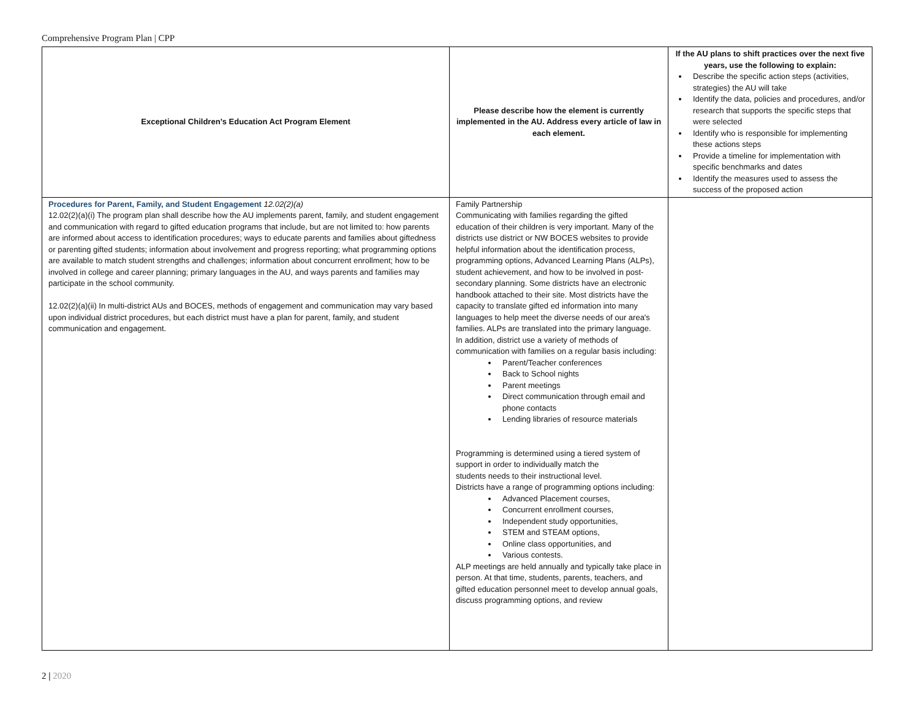Comprehensive Program Plan | CPP
| Exceptional Children’s Education Act Program Element | Please describe how the element is currently implemented in the AU. Address every article of law in each element. | If the AU plans to shift practices over the next five years, use the following to explain: Describe the specific action steps (activities, strategies) the AU will take Identify the data, policies and procedures, and/or research that supports the specific steps that were selected Identify who is responsible for implementing these actions steps Provide a timeline for implementation with specific benchmarks and dates Identify the measures used to assess the success of the proposed action |
| --- | --- | --- |
| Procedures for Parent, Family, and Student Engagement 12.02(2)(a) 12.02(2)(a)(i) The program plan shall describe how the AU implements parent, family, and student engagement and communication with regard to gifted education programs that include, but are not limited to: how parents are informed about access to identification procedures; ways to educate parents and families about giftedness or parenting gifted students; information about involvement and progress reporting; what programming options are available to match student strengths and challenges; information about concurrent enrollment; how to be involved in college and career planning; primary languages in the AU, and ways parents and families may participate in the school community. 12.02(2)(a)(ii) In multi-district AUs and BOCES, methods of engagement and communication may vary based upon individual district procedures, but each district must have a plan for parent, family, and student communication and engagement. | Family Partnership Communicating with families regarding the gifted education of their children is very important. Many of the districts use district or NW BOCES websites to provide helpful information about the identification process, programming options, Advanced Learning Plans (ALPs), student achievement, and how to be involved in post-secondary planning. Some districts have an electronic handbook attached to their site. Most districts have the capacity to translate gifted ed information into many languages to help meet the diverse needs of our area's families. ALPs are translated into the primary language. In addition, district use a variety of methods of communication with families on a regular basis including: Parent/Teacher conferences Back to School nights Parent meetings Direct communication through email and phone contacts Lending libraries of resource materials Programming is determined using a tiered system of support in order to individually match the students needs to their instructional level. Districts have a range of programming options including: Advanced Placement courses, Concurrent enrollment courses, Independent study opportunities, STEM and STEAM options, Online class opportunities, and Various contests. ALP meetings are held annually and typically take place in person. At that time, students, parents, teachers, and gifted education personnel meet to develop annual goals, discuss programming options, and review | |
2 | 2020